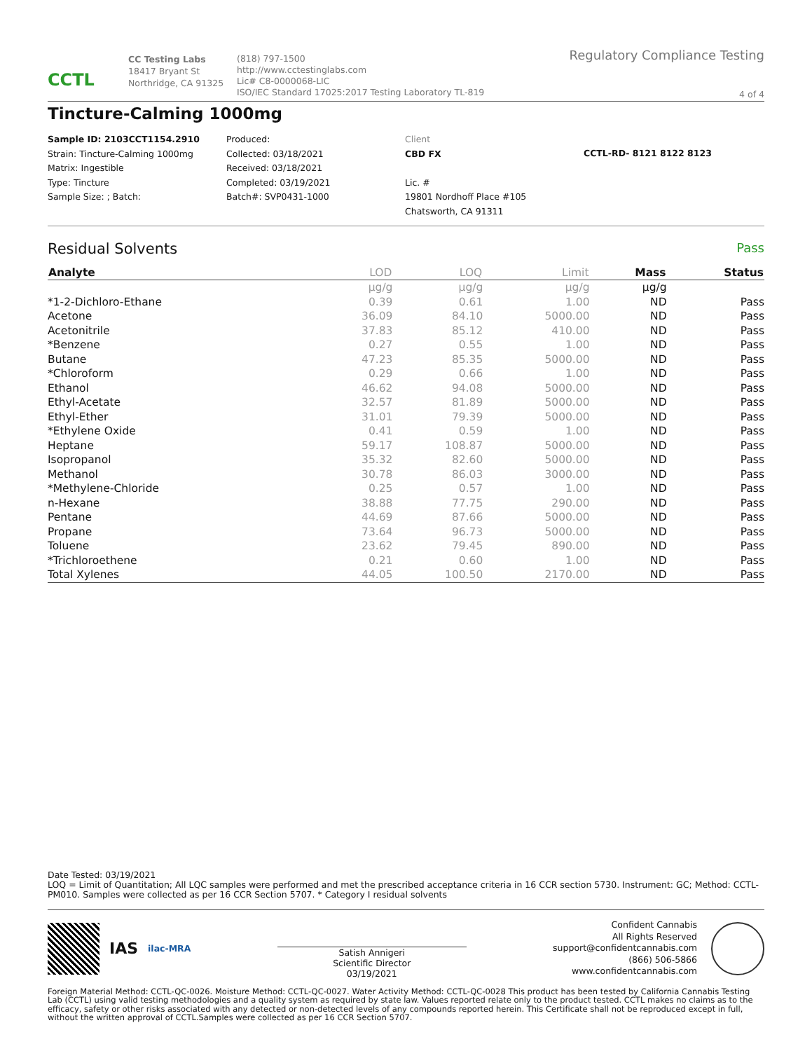CCTL
CC Testing Labs
18417 Bryant St
Northridge, CA 91325
(818) 797-1500
http://www.cctestinglabs.com
Lic# C8-0000068-LIC
ISO/IEC Standard 17025:2017 Testing Laboratory TL-819
Regulatory Compliance Testing
4 of 4
Tincture-Calming 1000mg
Sample ID: 2103CCT1154.2910
Strain: Tincture-Calming 1000mg
Matrix: Ingestible
Type: Tincture
Sample Size: ; Batch:
Produced:
Collected: 03/18/2021
Received: 03/18/2021
Completed: 03/19/2021
Batch#: SVP0431-1000
Client
CBD FX
Lic. #
19801 Nordhoff Place #105
Chatsworth, CA 91311
CCTL-RD- 8121 8122 8123
Residual Solvents Pass
| Analyte | LOD | LOQ | Limit | Mass | Status |
| --- | --- | --- | --- | --- | --- |
| | µg/g | µg/g | µg/g | µg/g | |
| *1-2-Dichloro-Ethane | 0.39 | 0.61 | 1.00 | ND | Pass |
| Acetone | 36.09 | 84.10 | 5000.00 | ND | Pass |
| Acetonitrile | 37.83 | 85.12 | 410.00 | ND | Pass |
| *Benzene | 0.27 | 0.55 | 1.00 | ND | Pass |
| Butane | 47.23 | 85.35 | 5000.00 | ND | Pass |
| *Chloroform | 0.29 | 0.66 | 1.00 | ND | Pass |
| Ethanol | 46.62 | 94.08 | 5000.00 | ND | Pass |
| Ethyl-Acetate | 32.57 | 81.89 | 5000.00 | ND | Pass |
| Ethyl-Ether | 31.01 | 79.39 | 5000.00 | ND | Pass |
| *Ethylene Oxide | 0.41 | 0.59 | 1.00 | ND | Pass |
| Heptane | 59.17 | 108.87 | 5000.00 | ND | Pass |
| Isopropanol | 35.32 | 82.60 | 5000.00 | ND | Pass |
| Methanol | 30.78 | 86.03 | 3000.00 | ND | Pass |
| *Methylene-Chloride | 0.25 | 0.57 | 1.00 | ND | Pass |
| n-Hexane | 38.88 | 77.75 | 290.00 | ND | Pass |
| Pentane | 44.69 | 87.66 | 5000.00 | ND | Pass |
| Propane | 73.64 | 96.73 | 5000.00 | ND | Pass |
| Toluene | 23.62 | 79.45 | 890.00 | ND | Pass |
| *Trichloroethene | 0.21 | 0.60 | 1.00 | ND | Pass |
| Total Xylenes | 44.05 | 100.50 | 2170.00 | ND | Pass |
Date Tested: 03/19/2021
LOQ = Limit of Quantitation; All LQC samples were performed and met the prescribed acceptance criteria in 16 CCR section 5730. Instrument: GC; Method: CCTL-PM010. Samples were collected as per 16 CCR Section 5707. * Category I residual solvents
IAS
ilac-MRA
Satish Annigeri
Scientific Director
03/19/2021
Confident Cannabis
All Rights Reserved
support@confidentcannabis.com
(866) 506-5866
www.confidentcannabis.com
Foreign Material Method: CCTL-QC-0026. Moisture Method: CCTL-QC-0027. Water Activity Method: CCTL-QC-0028 This product has been tested by California Cannabis Testing Lab (CCTL) using valid testing methodologies and a quality system as required by state law. Values reported relate only to the product tested. CCTL makes no claims as to the efficacy, safety or other risks associated with any detected or non-detected levels of any compounds reported herein. This Certificate shall not be reproduced except in full, without the written approval of CCTL.Samples were collected as per 16 CCR Section 5707.